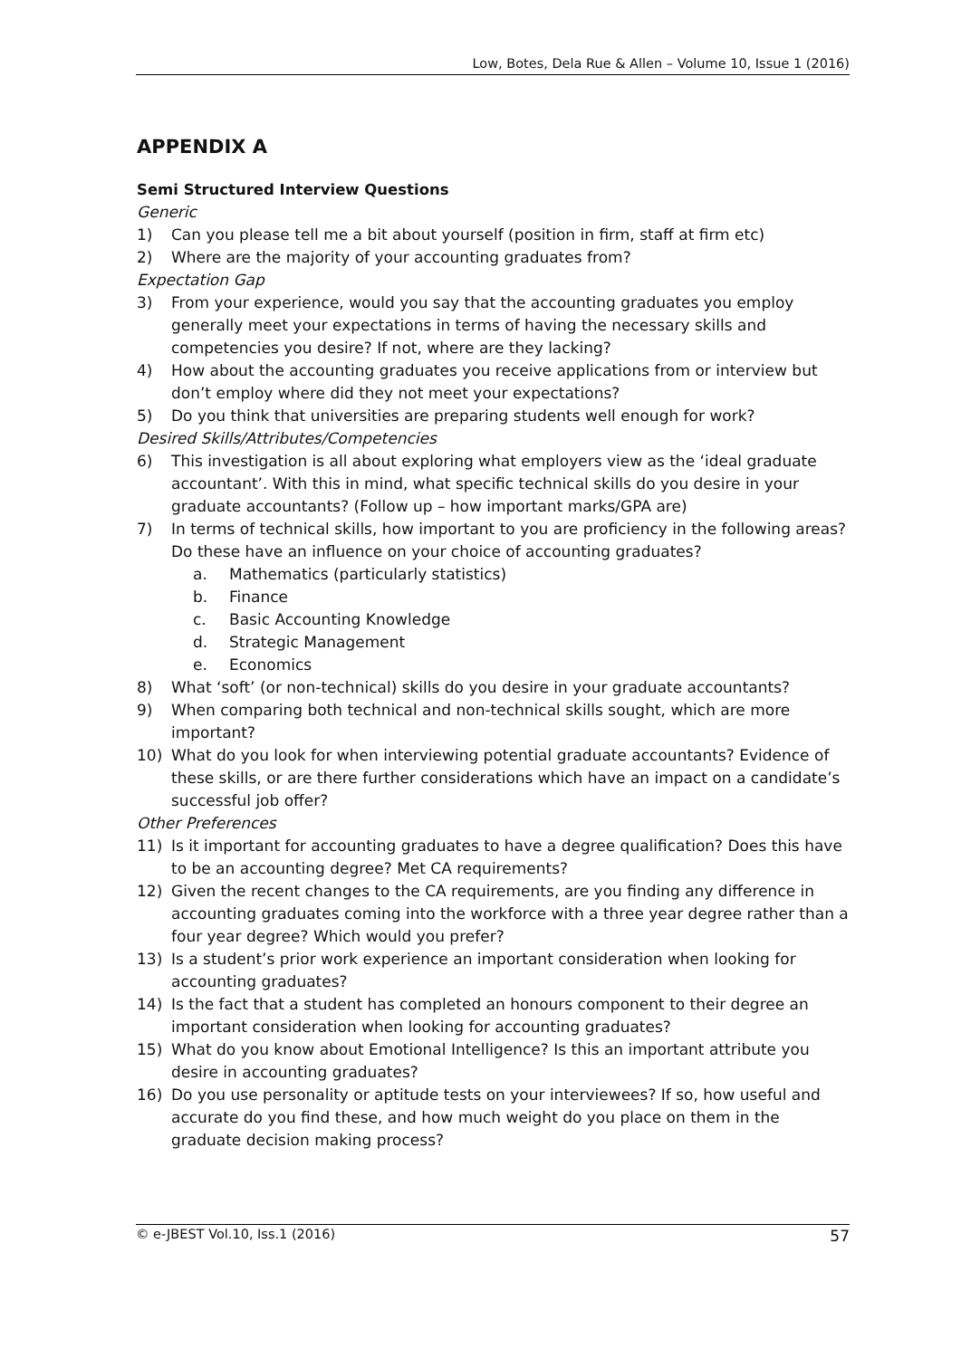Low, Botes, Dela Rue & Allen – Volume 10, Issue 1 (2016)
APPENDIX A
Semi Structured Interview Questions
Generic
1) Can you please tell me a bit about yourself (position in firm, staff at firm etc)
2) Where are the majority of your accounting graduates from?
Expectation Gap
3) From your experience, would you say that the accounting graduates you employ generally meet your expectations in terms of having the necessary skills and competencies you desire? If not, where are they lacking?
4) How about the accounting graduates you receive applications from or interview but don’t employ where did they not meet your expectations?
5) Do you think that universities are preparing students well enough for work?
Desired Skills/Attributes/Competencies
6) This investigation is all about exploring what employers view as the ‘ideal graduate accountant’. With this in mind, what specific technical skills do you desire in your graduate accountants? (Follow up – how important marks/GPA are)
7) In terms of technical skills, how important to you are proficiency in the following areas? Do these have an influence on your choice of accounting graduates?
a. Mathematics (particularly statistics)
b. Finance
c. Basic Accounting Knowledge
d. Strategic Management
e. Economics
8) What ‘soft’ (or non-technical) skills do you desire in your graduate accountants?
9) When comparing both technical and non-technical skills sought, which are more important?
10) What do you look for when interviewing potential graduate accountants? Evidence of these skills, or are there further considerations which have an impact on a candidate’s successful job offer?
Other Preferences
11) Is it important for accounting graduates to have a degree qualification? Does this have to be an accounting degree? Met CA requirements?
12) Given the recent changes to the CA requirements, are you finding any difference in accounting graduates coming into the workforce with a three year degree rather than a four year degree? Which would you prefer?
13) Is a student’s prior work experience an important consideration when looking for accounting graduates?
14) Is the fact that a student has completed an honours component to their degree an important consideration when looking for accounting graduates?
15) What do you know about Emotional Intelligence? Is this an important attribute you desire in accounting graduates?
16) Do you use personality or aptitude tests on your interviewees? If so, how useful and accurate do you find these, and how much weight do you place on them in the graduate decision making process?
© e-JBEST Vol.10, Iss.1 (2016) 57